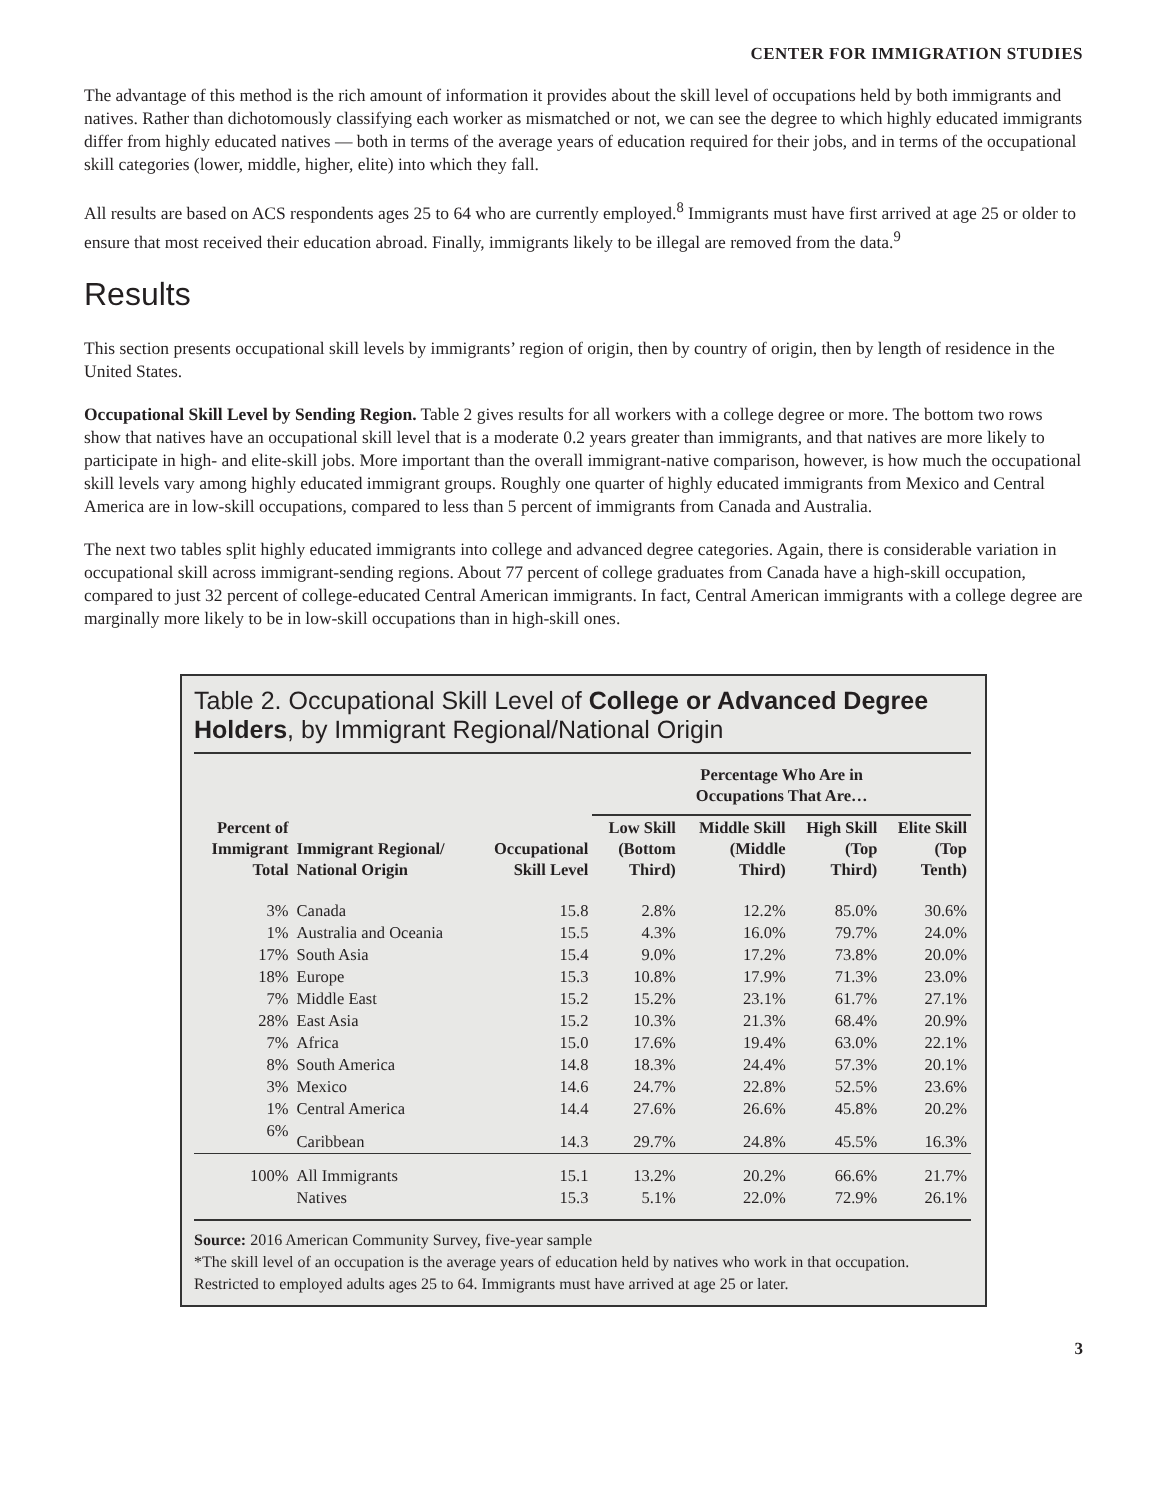CENTER FOR IMMIGRATION STUDIES
The advantage of this method is the rich amount of information it provides about the skill level of occupations held by both immigrants and natives. Rather than dichotomously classifying each worker as mismatched or not, we can see the degree to which highly educated immigrants differ from highly educated natives — both in terms of the average years of education required for their jobs, and in terms of the occupational skill categories (lower, middle, higher, elite) into which they fall.
All results are based on ACS respondents ages 25 to 64 who are currently employed.<sup>8</sup> Immigrants must have first arrived at age 25 or older to ensure that most received their education abroad. Finally, immigrants likely to be illegal are removed from the data.<sup>9</sup>
Results
This section presents occupational skill levels by immigrants’ region of origin, then by country of origin, then by length of residence in the United States.
Occupational Skill Level by Sending Region. Table 2 gives results for all workers with a college degree or more. The bottom two rows show that natives have an occupational skill level that is a moderate 0.2 years greater than immigrants, and that natives are more likely to participate in high- and elite-skill jobs. More important than the overall immigrant-native comparison, however, is how much the occupational skill levels vary among highly educated immigrant groups. Roughly one quarter of highly educated immigrants from Mexico and Central America are in low-skill occupations, compared to less than 5 percent of immigrants from Canada and Australia.
The next two tables split highly educated immigrants into college and advanced degree categories. Again, there is considerable variation in occupational skill across immigrant-sending regions. About 77 percent of college graduates from Canada have a high-skill occupation, compared to just 32 percent of college-educated Central American immigrants. In fact, Central American immigrants with a college degree are marginally more likely to be in low-skill occupations than in high-skill ones.
Table 2. Occupational Skill Level of College or Advanced Degree Holders, by Immigrant Regional/National Origin
| | | | Percentage Who Are in Occupations That Are… | | | |
| --- | --- | --- | --- | --- | --- | --- |
| Percent of Immigrant Total | Immigrant Regional/ National Origin | Occupational Skill Level | Low Skill (Bottom Third) | Middle Skill (Middle Third) | High Skill (Top Third) | Elite Skill (Top Tenth) |
| 3% | Canada | 15.8 | 2.8% | 12.2% | 85.0% | 30.6% |
| 1% | Australia and Oceania | 15.5 | 4.3% | 16.0% | 79.7% | 24.0% |
| 17% | South Asia | 15.4 | 9.0% | 17.2% | 73.8% | 20.0% |
| 18% | Europe | 15.3 | 10.8% | 17.9% | 71.3% | 23.0% |
| 7% | Middle East | 15.2 | 15.2% | 23.1% | 61.7% | 27.1% |
| 28% | East Asia | 15.2 | 10.3% | 21.3% | 68.4% | 20.9% |
| 7% | Africa | 15.0 | 17.6% | 19.4% | 63.0% | 22.1% |
| 8% | South America | 14.8 | 18.3% | 24.4% | 57.3% | 20.1% |
| 3% | Mexico | 14.6 | 24.7% | 22.8% | 52.5% | 23.6% |
| 1% | Central America | 14.4 | 27.6% | 26.6% | 45.8% | 20.2% |
| 6% | Caribbean | 14.3 | 29.7% | 24.8% | 45.5% | 16.3% |
| 100% | All Immigrants | 15.1 | 13.2% | 20.2% | 66.6% | 21.7% |
| | Natives | 15.3 | 5.1% | 22.0% | 72.9% | 26.1% |
Source: 2016 American Community Survey, five-year sample
*The skill level of an occupation is the average years of education held by natives who work in that occupation.
Restricted to employed adults ages 25 to 64. Immigrants must have arrived at age 25 or later.
3